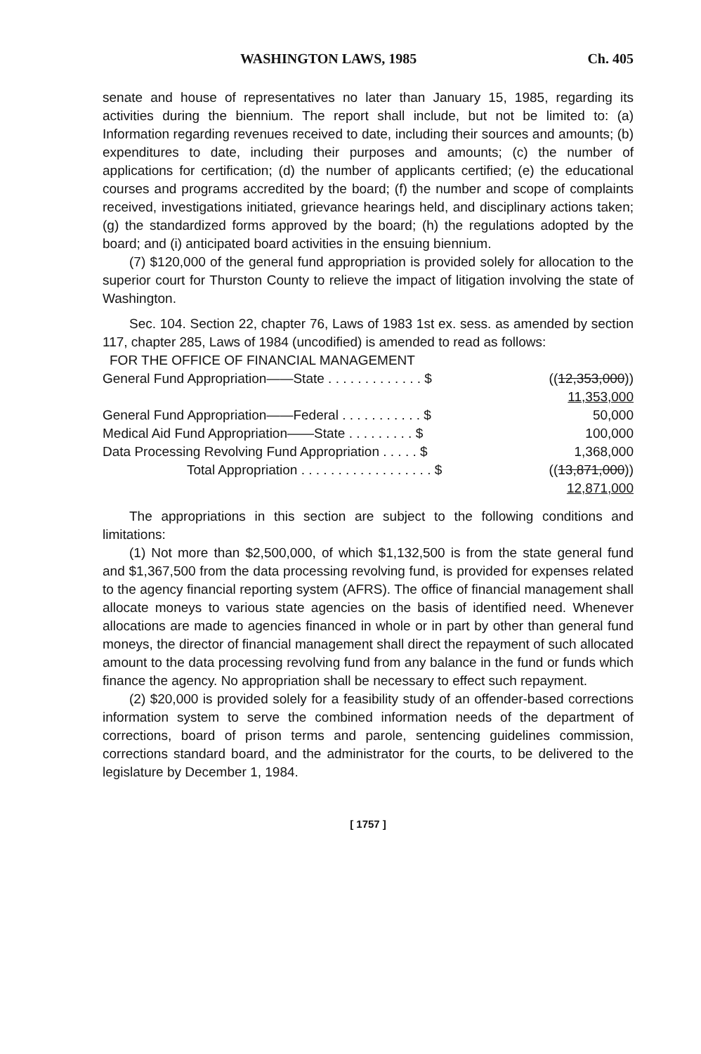WASHINGTON LAWS, 1985 Ch. 405
senate and house of representatives no later than January 15, 1985, regarding its activities during the biennium. The report shall include, but not be limited to: (a) Information regarding revenues received to date, including their sources and amounts; (b) expenditures to date, including their purposes and amounts; (c) the number of applications for certification; (d) the number of applicants certified; (e) the educational courses and programs accredited by the board; (f) the number and scope of complaints received, investigations initiated, grievance hearings held, and disciplinary actions taken; (g) the standardized forms approved by the board; (h) the regulations adopted by the board; and (i) anticipated board activities in the ensuing biennium.
(7) $120,000 of the general fund appropriation is provided solely for allocation to the superior court for Thurston County to relieve the impact of litigation involving the state of Washington.
Sec. 104. Section 22, chapter 76, Laws of 1983 1st ex. sess. as amended by section 117, chapter 285, Laws of 1984 (uncodified) is amended to read as follows:
FOR THE OFFICE OF FINANCIAL MANAGEMENT
| General Fund Appropriation——State . . . . . . . . . . . . . $ | (( 12,353,000 )) |
| | 11,353,000 |
| General Fund Appropriation——Federal . . . . . . . . . . . $ | 50,000 |
| Medical Aid Fund Appropriation——State . . . . . . . . . $ | 100,000 |
| Data Processing Revolving Fund Appropriation . . . . . $ | 1,368,000 |
| Total Appropriation . . . . . . . . . . . . . . . . . . $ | (( 13,871,000 )) |
| | 12,871,000 |
The appropriations in this section are subject to the following conditions and limitations:
(1) Not more than $2,500,000, of which $1,132,500 is from the state general fund and $1,367,500 from the data processing revolving fund, is provided for expenses related to the agency financial reporting system (AFRS). The office of financial management shall allocate moneys to various state agencies on the basis of identified need. Whenever allocations are made to agencies financed in whole or in part by other than general fund moneys, the director of financial management shall direct the repayment of such allocated amount to the data processing revolving fund from any balance in the fund or funds which finance the agency. No appropriation shall be necessary to effect such repayment.
(2) $20,000 is provided solely for a feasibility study of an offender-based corrections information system to serve the combined information needs of the department of corrections, board of prison terms and parole, sentencing guidelines commission, corrections standard board, and the administrator for the courts, to be delivered to the legislature by December 1, 1984.
[ 1757 ]